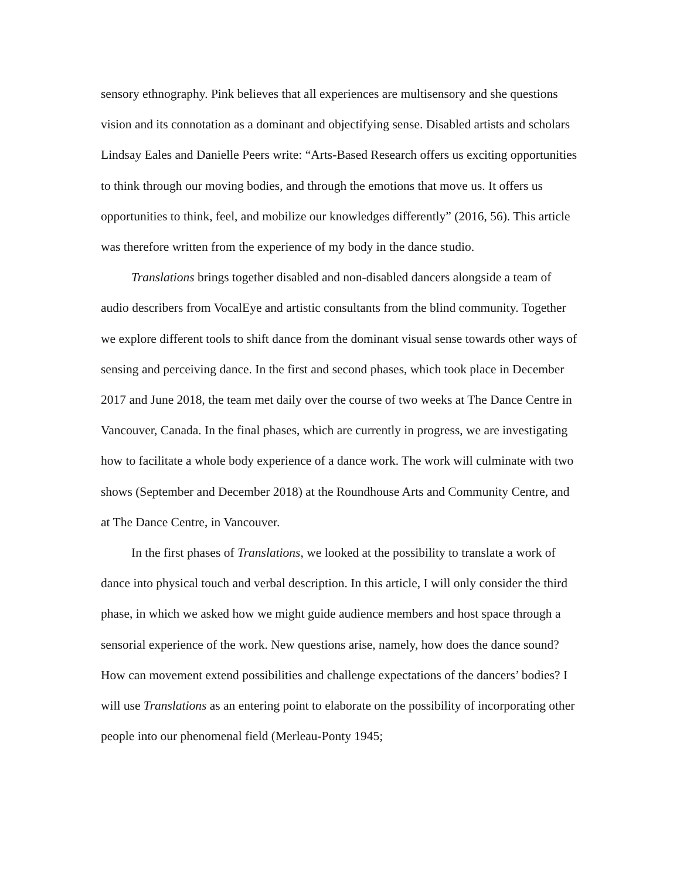sensory ethnography. Pink believes that all experiences are multisensory and she questions vision and its connotation as a dominant and objectifying sense. Disabled artists and scholars Lindsay Eales and Danielle Peers write: “Arts-Based Research offers us exciting opportunities to think through our moving bodies, and through the emotions that move us. It offers us opportunities to think, feel, and mobilize our knowledges differently” (2016, 56). This article was therefore written from the experience of my body in the dance studio.
Translations brings together disabled and non-disabled dancers alongside a team of audio describers from VocalEye and artistic consultants from the blind community. Together we explore different tools to shift dance from the dominant visual sense towards other ways of sensing and perceiving dance. In the first and second phases, which took place in December 2017 and June 2018, the team met daily over the course of two weeks at The Dance Centre in Vancouver, Canada. In the final phases, which are currently in progress, we are investigating how to facilitate a whole body experience of a dance work. The work will culminate with two shows (September and December 2018) at the Roundhouse Arts and Community Centre, and at The Dance Centre, in Vancouver.
In the first phases of Translations, we looked at the possibility to translate a work of dance into physical touch and verbal description. In this article, I will only consider the third phase, in which we asked how we might guide audience members and host space through a sensorial experience of the work. New questions arise, namely, how does the dance sound? How can movement extend possibilities and challenge expectations of the dancers’ bodies? I will use Translations as an entering point to elaborate on the possibility of incorporating other people into our phenomenal field (Merleau-Ponty 1945;